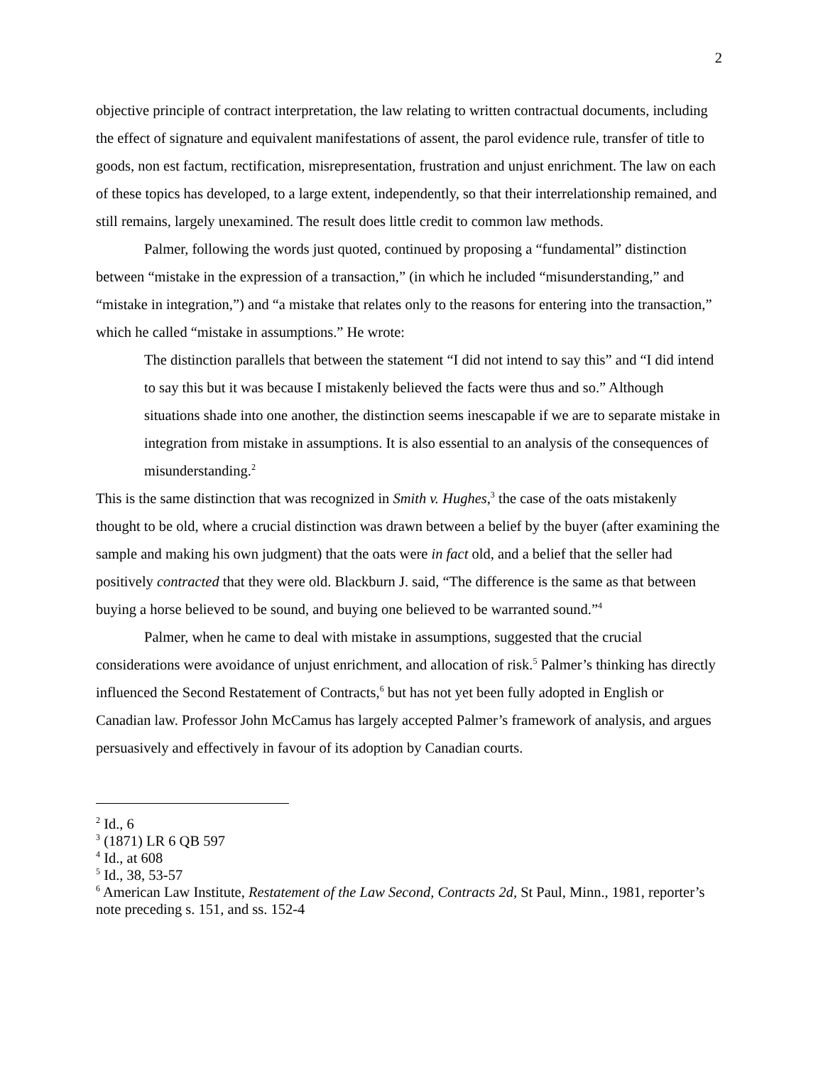2
objective principle of contract interpretation, the law relating to written contractual documents, including the effect of signature and equivalent manifestations of assent, the parol evidence rule, transfer of title to goods, non est factum, rectification, misrepresentation, frustration and unjust enrichment. The law on each of these topics has developed, to a large extent, independently, so that their interrelationship remained, and still remains, largely unexamined. The result does little credit to common law methods.
Palmer, following the words just quoted, continued by proposing a “fundamental” distinction between “mistake in the expression of a transaction,” (in which he included “misunderstanding,” and “mistake in integration,”) and “a mistake that relates only to the reasons for entering into the transaction,” which he called “mistake in assumptions.” He wrote:
The distinction parallels that between the statement “I did not intend to say this” and “I did intend to say this but it was because I mistakenly believed the facts were thus and so.” Although situations shade into one another, the distinction seems inescapable if we are to separate mistake in integration from mistake in assumptions. It is also essential to an analysis of the consequences of misunderstanding.<sup>2</sup>
This is the same distinction that was recognized in Smith v. Hughes,<sup>3</sup> the case of the oats mistakenly thought to be old, where a crucial distinction was drawn between a belief by the buyer (after examining the sample and making his own judgment) that the oats were in fact old, and a belief that the seller had positively contracted that they were old. Blackburn J. said, “The difference is the same as that between buying a horse believed to be sound, and buying one believed to be warranted sound.”<sup>4</sup>
Palmer, when he came to deal with mistake in assumptions, suggested that the crucial considerations were avoidance of unjust enrichment, and allocation of risk.<sup>5</sup> Palmer’s thinking has directly influenced the Second Restatement of Contracts,<sup>6</sup> but has not yet been fully adopted in English or Canadian law. Professor John McCamus has largely accepted Palmer’s framework of analysis, and argues persuasively and effectively in favour of its adoption by Canadian courts.
<sup>2</sup> Id., 6
<sup>3</sup> (1871) LR 6 QB 597
<sup>4</sup> Id., at 608
<sup>5</sup> Id., 38, 53-57
<sup>6</sup> American Law Institute, Restatement of the Law Second, Contracts 2d, St Paul, Minn., 1981, reporter’s note preceding s. 151, and ss. 152-4